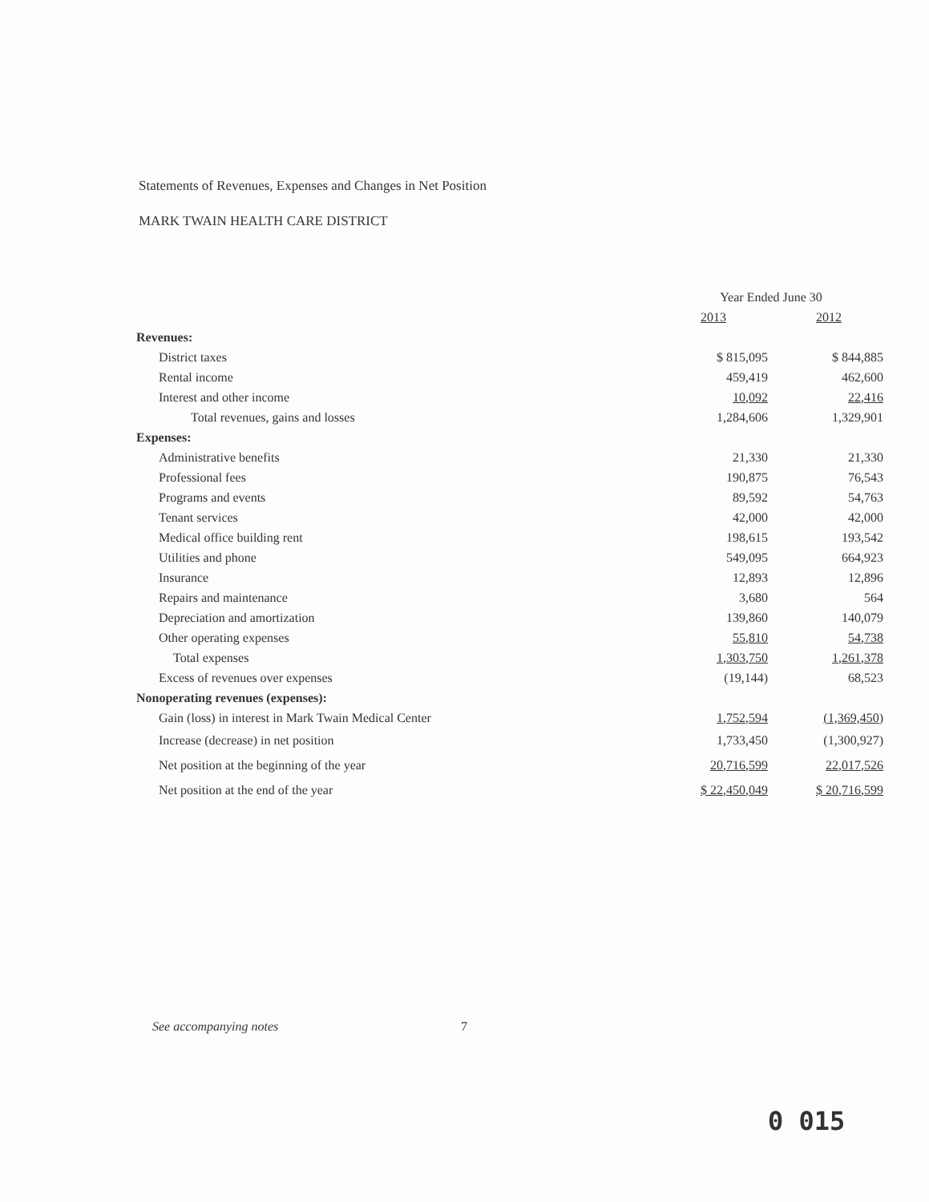Statements of Revenues, Expenses and Changes in Net Position
MARK TWAIN HEALTH CARE DISTRICT
| | Year Ended June 30 | |
| --- | --- | --- |
| | 2013 | 2012 |
| Revenues: | | |
| District taxes | $ 815,095 | $ 844,885 |
| Rental income | 459,419 | 462,600 |
| Interest and other income | 10,092 | 22,416 |
| Total revenues, gains and losses | 1,284,606 | 1,329,901 |
| Expenses: | | |
| Administrative benefits | 21,330 | 21,330 |
| Professional fees | 190,875 | 76,543 |
| Programs and events | 89,592 | 54,763 |
| Tenant services | 42,000 | 42,000 |
| Medical office building rent | 198,615 | 193,542 |
| Utilities and phone | 549,095 | 664,923 |
| Insurance | 12,893 | 12,896 |
| Repairs and maintenance | 3,680 | 564 |
| Depreciation and amortization | 139,860 | 140,079 |
| Other operating expenses | 55,810 | 54,738 |
| Total expenses | 1,303,750 | 1,261,378 |
| Excess of revenues over expenses | (19,144) | 68,523 |
| Nonoperating revenues (expenses): | | |
| Gain (loss) in interest in Mark Twain Medical Center | 1,752,594 | (1,369,450) |
| Increase (decrease) in net position | 1,733,450 | (1,300,927) |
| Net position at the beginning of the year | 20,716,599 | 22,017,526 |
| Net position at the end of the year | $ 22,450,049 | $ 20,716,599 |
See accompanying notes 7
0 015